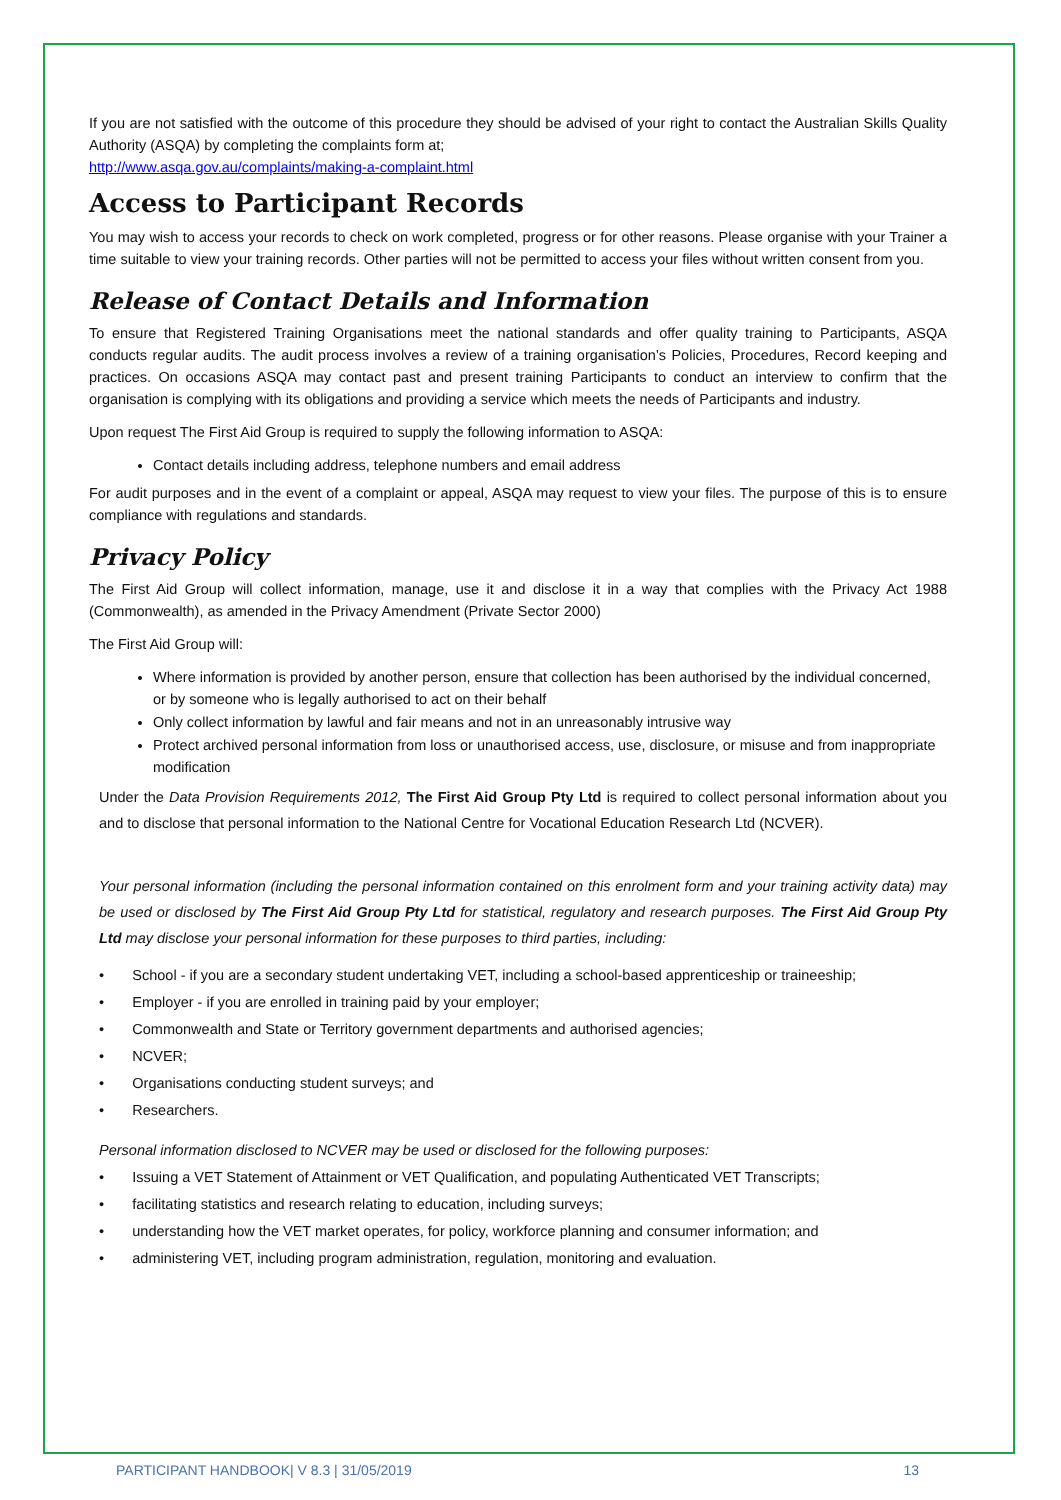If you are not satisfied with the outcome of this procedure they should be advised of your right to contact the Australian Skills Quality Authority (ASQA) by completing the complaints form at;
http://www.asqa.gov.au/complaints/making-a-complaint.html
Access to Participant Records
You may wish to access your records to check on work completed, progress or for other reasons. Please organise with your Trainer a time suitable to view your training records. Other parties will not be permitted to access your files without written consent from you.
Release of Contact Details and Information
To ensure that Registered Training Organisations meet the national standards and offer quality training to Participants, ASQA conducts regular audits. The audit process involves a review of a training organisation’s Policies, Procedures, Record keeping and practices. On occasions ASQA may contact past and present training Participants to conduct an interview to confirm that the organisation is complying with its obligations and providing a service which meets the needs of Participants and industry.
Upon request The First Aid Group is required to supply the following information to ASQA:
Contact details including address, telephone numbers and email address
For audit purposes and in the event of a complaint or appeal, ASQA may request to view your files. The purpose of this is to ensure compliance with regulations and standards.
Privacy Policy
The First Aid Group will collect information, manage, use it and disclose it in a way that complies with the Privacy Act 1988 (Commonwealth), as amended in the Privacy Amendment (Private Sector 2000)
The First Aid Group will:
Where information is provided by another person, ensure that collection has been authorised by the individual concerned, or by someone who is legally authorised to act on their behalf
Only collect information by lawful and fair means and not in an unreasonably intrusive way
Protect archived personal information from loss or unauthorised access, use, disclosure, or misuse and from inappropriate modification
Under the Data Provision Requirements 2012, The First Aid Group Pty Ltd is required to collect personal information about you and to disclose that personal information to the National Centre for Vocational Education Research Ltd (NCVER).
Your personal information (including the personal information contained on this enrolment form and your training activity data) may be used or disclosed by The First Aid Group Pty Ltd for statistical, regulatory and research purposes. The First Aid Group Pty Ltd may disclose your personal information for these purposes to third parties, including:
• School - if you are a secondary student undertaking VET, including a school-based apprenticeship or traineeship;
• Employer - if you are enrolled in training paid by your employer;
• Commonwealth and State or Territory government departments and authorised agencies;
• NCVER;
• Organisations conducting student surveys; and
• Researchers.
Personal information disclosed to NCVER may be used or disclosed for the following purposes:
• Issuing a VET Statement of Attainment or VET Qualification, and populating Authenticated VET Transcripts;
• facilitating statistics and research relating to education, including surveys;
• understanding how the VET market operates, for policy, workforce planning and consumer information; and
• administering VET, including program administration, regulation, monitoring and evaluation.
PARTICIPANT HANDBOOK| V 8.3 | 31/05/2019 13